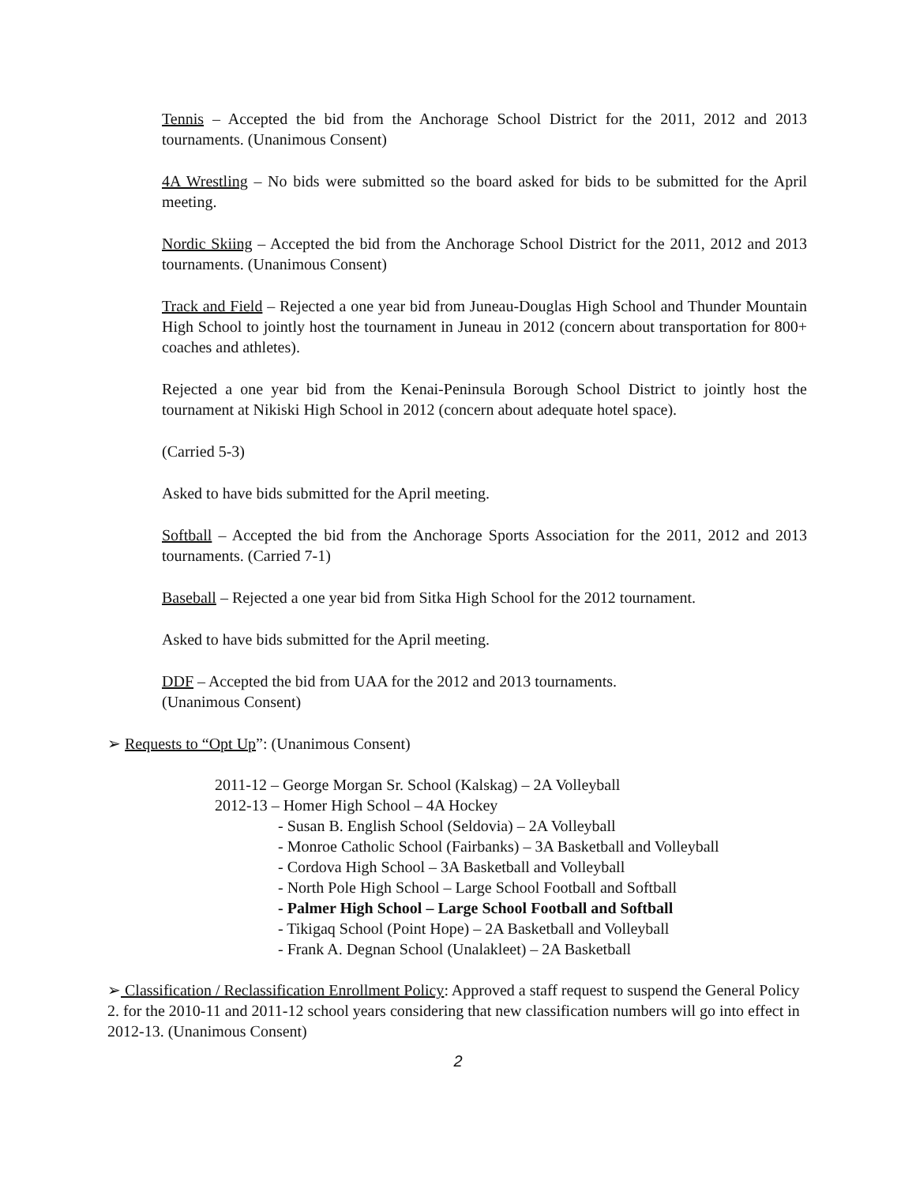Tennis – Accepted the bid from the Anchorage School District for the 2011, 2012 and 2013 tournaments. (Unanimous Consent)
4A Wrestling – No bids were submitted so the board asked for bids to be submitted for the April meeting.
Nordic Skiing – Accepted the bid from the Anchorage School District for the 2011, 2012 and 2013 tournaments. (Unanimous Consent)
Track and Field – Rejected a one year bid from Juneau-Douglas High School and Thunder Mountain High School to jointly host the tournament in Juneau in 2012 (concern about transportation for 800+ coaches and athletes).
Rejected a one year bid from the Kenai-Peninsula Borough School District to jointly host the tournament at Nikiski High School in 2012 (concern about adequate hotel space).
(Carried 5-3)
Asked to have bids submitted for the April meeting.
Softball – Accepted the bid from the Anchorage Sports Association for the 2011, 2012 and 2013 tournaments. (Carried 7-1)
Baseball – Rejected a one year bid from Sitka High School for the 2012 tournament.
Asked to have bids submitted for the April meeting.
DDF – Accepted the bid from UAA for the 2012 and 2013 tournaments.
(Unanimous Consent)
➢ Requests to “Opt Up”: (Unanimous Consent)
2011-12 – George Morgan Sr. School (Kalskag) – 2A Volleyball
2012-13 – Homer High School – 4A Hockey
- Susan B. English School (Seldovia) – 2A Volleyball
- Monroe Catholic School (Fairbanks) – 3A Basketball and Volleyball
- Cordova High School – 3A Basketball and Volleyball
- North Pole High School – Large School Football and Softball
- Palmer High School – Large School Football and Softball
- Tikigaq School (Point Hope) – 2A Basketball and Volleyball
- Frank A. Degnan School (Unalakleet) – 2A Basketball
➢ Classification / Reclassification Enrollment Policy: Approved a staff request to suspend the General Policy 2. for the 2010-11 and 2011-12 school years considering that new classification numbers will go into effect in 2012-13. (Unanimous Consent)
2